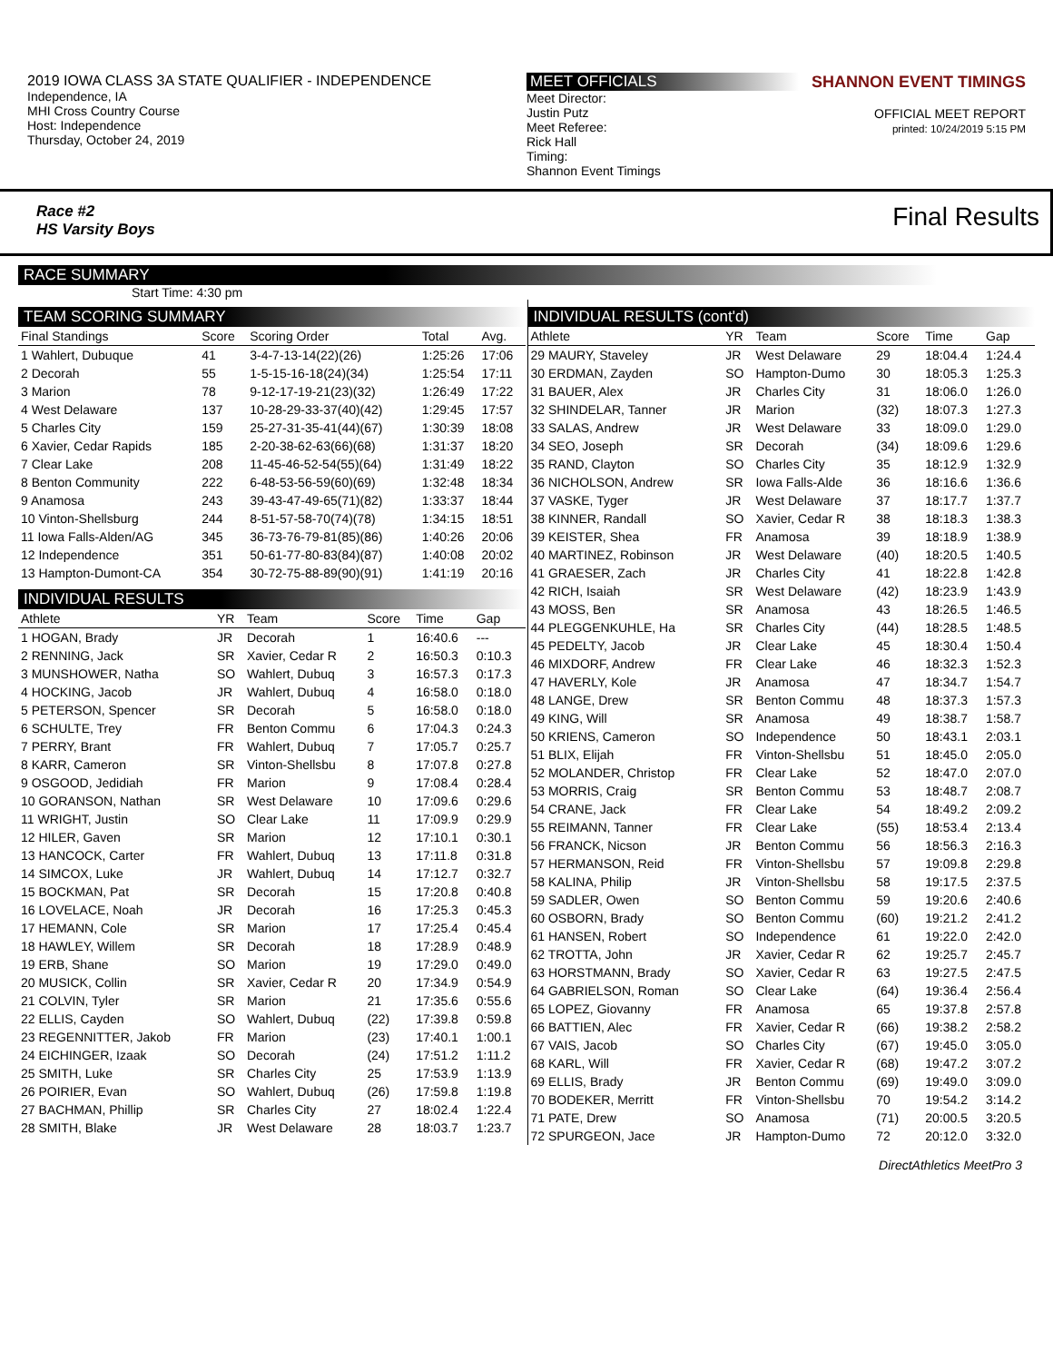2019 IOWA CLASS 3A STATE QUALIFIER - INDEPENDENCE
Independence, IA
MHI Cross Country Course
Host: Independence
Thursday, October 24, 2019
MEET OFFICIALS
Meet Director:
Justin Putz
Meet Referee:
Rick Hall
Timing:
Shannon Event Timings
SHANNON EVENT TIMINGS
OFFICIAL MEET REPORT
printed: 10/24/2019 5:15 PM
Race #2
HS Varsity Boys Final Results
RACE SUMMARY
Start Time: 4:30 pm
TEAM SCORING SUMMARY
| Final Standings | Score | Scoring Order | Total | Avg. |
| --- | --- | --- | --- | --- |
| 1 Wahlert, Dubuque | 41 | 3-4-7-13-14(22)(26) | 1:25:26 | 17:06 |
| 2 Decorah | 55 | 1-5-15-16-18(24)(34) | 1:25:54 | 17:11 |
| 3 Marion | 78 | 9-12-17-19-21(23)(32) | 1:26:49 | 17:22 |
| 4 West Delaware | 137 | 10-28-29-33-37(40)(42) | 1:29:45 | 17:57 |
| 5 Charles City | 159 | 25-27-31-35-41(44)(67) | 1:30:39 | 18:08 |
| 6 Xavier, Cedar Rapids | 185 | 2-20-38-62-63(66)(68) | 1:31:37 | 18:20 |
| 7 Clear Lake | 208 | 11-45-46-52-54(55)(64) | 1:31:49 | 18:22 |
| 8 Benton Community | 222 | 6-48-53-56-59(60)(69) | 1:32:48 | 18:34 |
| 9 Anamosa | 243 | 39-43-47-49-65(71)(82) | 1:33:37 | 18:44 |
| 10 Vinton-Shellsburg | 244 | 8-51-57-58-70(74)(78) | 1:34:15 | 18:51 |
| 11 Iowa Falls-Alden/AG | 345 | 36-73-76-79-81(85)(86) | 1:40:26 | 20:06 |
| 12 Independence | 351 | 50-61-77-80-83(84)(87) | 1:40:08 | 20:02 |
| 13 Hampton-Dumont-CA | 354 | 30-72-75-88-89(90)(91) | 1:41:19 | 20:16 |
INDIVIDUAL RESULTS
| Athlete | YR | Team | Score | Time | Gap |
| --- | --- | --- | --- | --- | --- |
| 1 HOGAN, Brady | JR | Decorah | 1 | 16:40.6 | --- |
| 2 RENNING, Jack | SR | Xavier, Cedar R | 2 | 16:50.3 | 0:10.3 |
| 3 MUNSHOWER, Natha | SO | Wahlert, Dubuq | 3 | 16:57.3 | 0:17.3 |
| 4 HOCKING, Jacob | JR | Wahlert, Dubuq | 4 | 16:58.0 | 0:18.0 |
| 5 PETERSON, Spencer | SR | Decorah | 5 | 16:58.0 | 0:18.0 |
| 6 SCHULTE, Trey | FR | Benton Commu | 6 | 17:04.3 | 0:24.3 |
| 7 PERRY, Brant | FR | Wahlert, Dubuq | 7 | 17:05.7 | 0:25.7 |
| 8 KARR, Cameron | SR | Vinton-Shellsbu | 8 | 17:07.8 | 0:27.8 |
| 9 OSGOOD, Jedidiah | FR | Marion | 9 | 17:08.4 | 0:28.4 |
| 10 GORANSON, Nathan | SR | West Delaware | 10 | 17:09.6 | 0:29.6 |
| 11 WRIGHT, Justin | SO | Clear Lake | 11 | 17:09.9 | 0:29.9 |
| 12 HILER, Gaven | SR | Marion | 12 | 17:10.1 | 0:30.1 |
| 13 HANCOCK, Carter | FR | Wahlert, Dubuq | 13 | 17:11.8 | 0:31.8 |
| 14 SIMCOX, Luke | JR | Wahlert, Dubuq | 14 | 17:12.7 | 0:32.7 |
| 15 BOCKMAN, Pat | SR | Decorah | 15 | 17:20.8 | 0:40.8 |
| 16 LOVELACE, Noah | JR | Decorah | 16 | 17:25.3 | 0:45.3 |
| 17 HEMANN, Cole | SR | Marion | 17 | 17:25.4 | 0:45.4 |
| 18 HAWLEY, Willem | SR | Decorah | 18 | 17:28.9 | 0:48.9 |
| 19 ERB, Shane | SO | Marion | 19 | 17:29.0 | 0:49.0 |
| 20 MUSICK, Collin | SR | Xavier, Cedar R | 20 | 17:34.9 | 0:54.9 |
| 21 COLVIN, Tyler | SR | Marion | 21 | 17:35.6 | 0:55.6 |
| 22 ELLIS, Cayden | SO | Wahlert, Dubuq | (22) | 17:39.8 | 0:59.8 |
| 23 REGENNITTER, Jakob | FR | Marion | (23) | 17:40.1 | 1:00.1 |
| 24 EICHINGER, Izaak | SO | Decorah | (24) | 17:51.2 | 1:11.2 |
| 25 SMITH, Luke | SR | Charles City | 25 | 17:53.9 | 1:13.9 |
| 26 POIRIER, Evan | SO | Wahlert, Dubuq | (26) | 17:59.8 | 1:19.8 |
| 27 BACHMAN, Phillip | SR | Charles City | 27 | 18:02.4 | 1:22.4 |
| 28 SMITH, Blake | JR | West Delaware | 28 | 18:03.7 | 1:23.7 |
INDIVIDUAL RESULTS (cont'd)
| Athlete | YR | Team | Score | Time | Gap |
| --- | --- | --- | --- | --- | --- |
| 29 MAURY, Staveley | JR | West Delaware | 29 | 18:04.4 | 1:24.4 |
| 30 ERDMAN, Zayden | SO | Hampton-Dumo | 30 | 18:05.3 | 1:25.3 |
| 31 BAUER, Alex | JR | Charles City | 31 | 18:06.0 | 1:26.0 |
| 32 SHINDELAR, Tanner | JR | Marion | (32) | 18:07.3 | 1:27.3 |
| 33 SALAS, Andrew | JR | West Delaware | 33 | 18:09.0 | 1:29.0 |
| 34 SEO, Joseph | SR | Decorah | (34) | 18:09.6 | 1:29.6 |
| 35 RAND, Clayton | SO | Charles City | 35 | 18:12.9 | 1:32.9 |
| 36 NICHOLSON, Andrew | SR | Iowa Falls-Alde | 36 | 18:16.6 | 1:36.6 |
| 37 VASKE, Tyger | JR | West Delaware | 37 | 18:17.7 | 1:37.7 |
| 38 KINNER, Randall | SO | Xavier, Cedar R | 38 | 18:18.3 | 1:38.3 |
| 39 KEISTER, Shea | FR | Anamosa | 39 | 18:18.9 | 1:38.9 |
| 40 MARTINEZ, Robinson | JR | West Delaware | (40) | 18:20.5 | 1:40.5 |
| 41 GRAESER, Zach | JR | Charles City | 41 | 18:22.8 | 1:42.8 |
| 42 RICH, Isaiah | SR | West Delaware | (42) | 18:23.9 | 1:43.9 |
| 43 MOSS, Ben | SR | Anamosa | 43 | 18:26.5 | 1:46.5 |
| 44 PLEGGENKUHLE, Ha | SR | Charles City | (44) | 18:28.5 | 1:48.5 |
| 45 PEDELTY, Jacob | JR | Clear Lake | 45 | 18:30.4 | 1:50.4 |
| 46 MIXDORF, Andrew | FR | Clear Lake | 46 | 18:32.3 | 1:52.3 |
| 47 HAVERLY, Kole | JR | Anamosa | 47 | 18:34.7 | 1:54.7 |
| 48 LANGE, Drew | SR | Benton Commu | 48 | 18:37.3 | 1:57.3 |
| 49 KING, Will | SR | Anamosa | 49 | 18:38.7 | 1:58.7 |
| 50 KRIENS, Cameron | SO | Independence | 50 | 18:43.1 | 2:03.1 |
| 51 BLIX, Elijah | FR | Vinton-Shellsbu | 51 | 18:45.0 | 2:05.0 |
| 52 MOLANDER, Christop | FR | Clear Lake | 52 | 18:47.0 | 2:07.0 |
| 53 MORRIS, Craig | SR | Benton Commu | 53 | 18:48.7 | 2:08.7 |
| 54 CRANE, Jack | FR | Clear Lake | 54 | 18:49.2 | 2:09.2 |
| 55 REIMANN, Tanner | FR | Clear Lake | (55) | 18:53.4 | 2:13.4 |
| 56 FRANCK, Nicson | JR | Benton Commu | 56 | 18:56.3 | 2:16.3 |
| 57 HERMANSON, Reid | FR | Vinton-Shellsbu | 57 | 19:09.8 | 2:29.8 |
| 58 KALINA, Philip | JR | Vinton-Shellsbu | 58 | 19:17.5 | 2:37.5 |
| 59 SADLER, Owen | SO | Benton Commu | 59 | 19:20.6 | 2:40.6 |
| 60 OSBORN, Brady | SO | Benton Commu | (60) | 19:21.2 | 2:41.2 |
| 61 HANSEN, Robert | SO | Independence | 61 | 19:22.0 | 2:42.0 |
| 62 TROTTA, John | JR | Xavier, Cedar R | 62 | 19:25.7 | 2:45.7 |
| 63 HORSTMANN, Brady | SO | Xavier, Cedar R | 63 | 19:27.5 | 2:47.5 |
| 64 GABRIELSON, Roman | SO | Clear Lake | (64) | 19:36.4 | 2:56.4 |
| 65 LOPEZ, Giovanny | FR | Anamosa | 65 | 19:37.8 | 2:57.8 |
| 66 BATTIEN, Alec | FR | Xavier, Cedar R | (66) | 19:38.2 | 2:58.2 |
| 67 VAIS, Jacob | SO | Charles City | (67) | 19:45.0 | 3:05.0 |
| 68 KARL, Will | FR | Xavier, Cedar R | (68) | 19:47.2 | 3:07.2 |
| 69 ELLIS, Brady | JR | Benton Commu | (69) | 19:49.0 | 3:09.0 |
| 70 BODEKER, Merritt | FR | Vinton-Shellsbu | 70 | 19:54.2 | 3:14.2 |
| 71 PATE, Drew | SO | Anamosa | (71) | 20:00.5 | 3:20.5 |
| 72 SPURGEON, Jace | JR | Hampton-Dumo | 72 | 20:12.0 | 3:32.0 |
DirectAthletics MeetPro 3